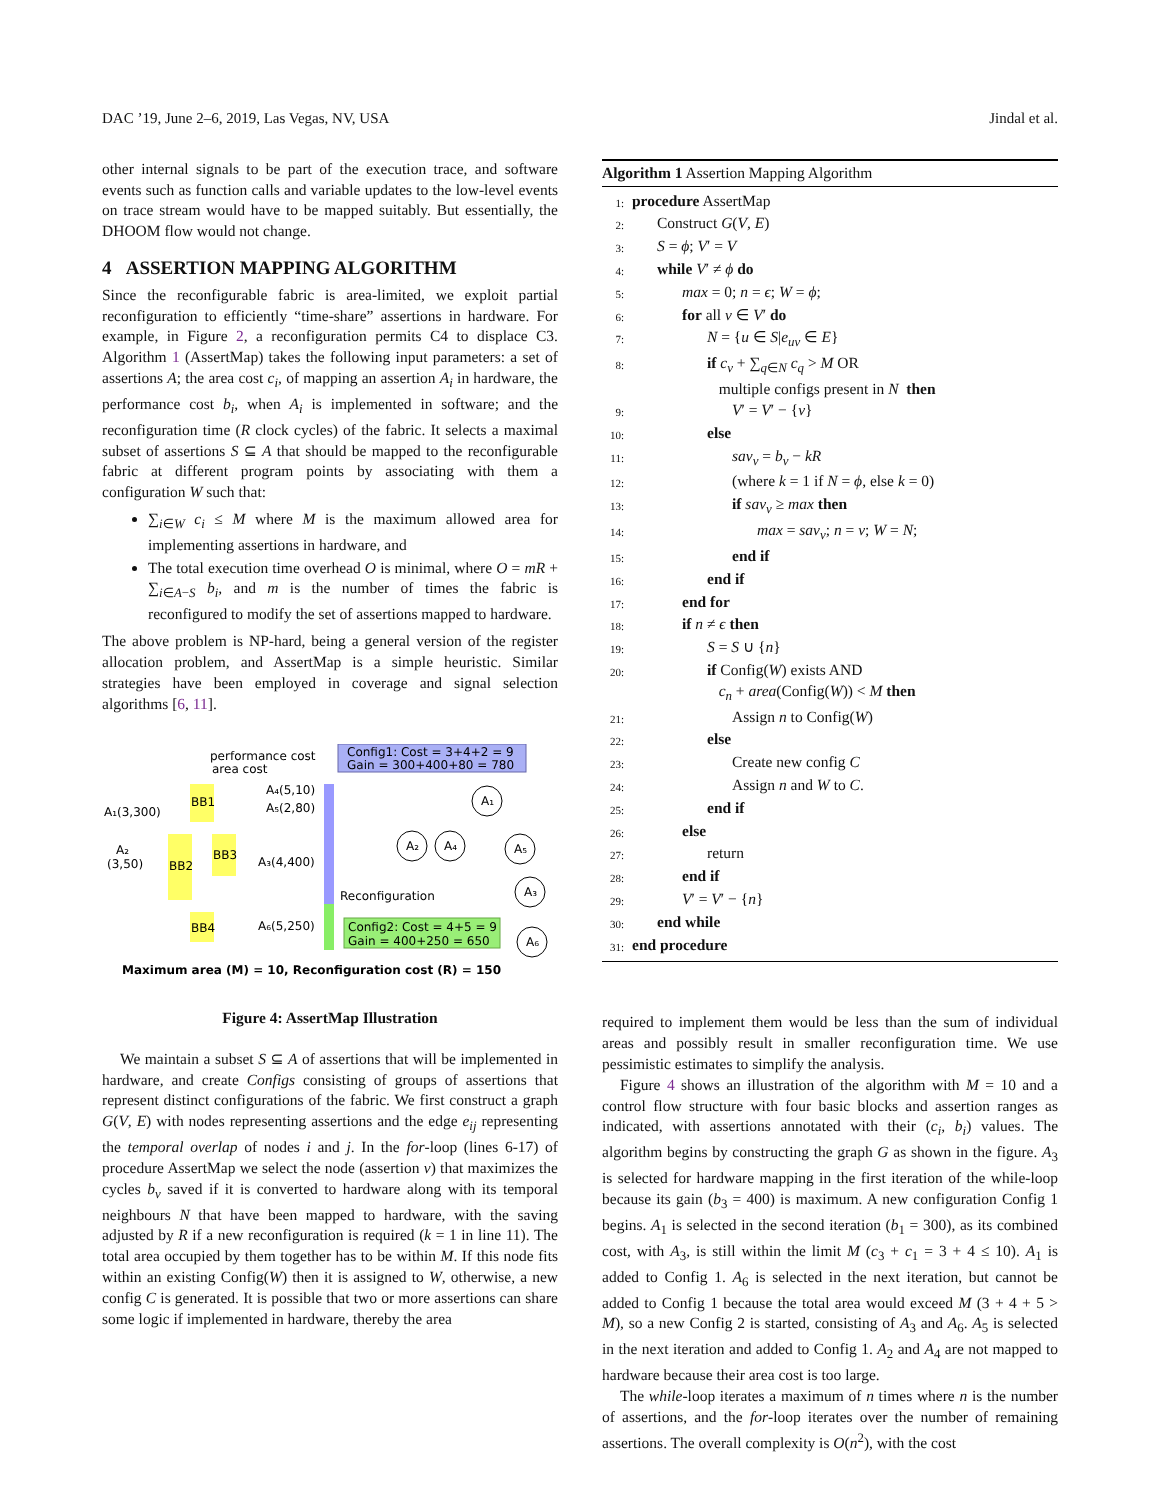DAC ’19, June 2–6, 2019, Las Vegas, NV, USA Jindal et al.
other internal signals to be part of the execution trace, and software events such as function calls and variable updates to the low-level events on trace stream would have to be mapped suitably. But essentially, the DHOOM flow would not change.
4 ASSERTION MAPPING ALGORITHM
Since the reconfigurable fabric is area-limited, we exploit partial reconfiguration to efficiently “time-share” assertions in hardware. For example, in Figure 2, a reconfiguration permits C4 to displace C3. Algorithm 1 (AssertMap) takes the following input parameters: a set of assertions A; the area cost c<sub>i</sub>, of mapping an assertion A<sub>i</sub> in hardware, the performance cost b<sub>i</sub>, when A<sub>i</sub> is implemented in software; and the reconfiguration time (R clock cycles) of the fabric. It selects a maximal subset of assertions S ⊆ A that should be mapped to the reconfigurable fabric at different program points by associating with them a configuration W such that:
∑<sub>i∈W</sub> c<sub>i</sub> ≤ M where M is the maximum allowed area for implementing assertions in hardware, and
The total execution time overhead O is minimal, where O = mR + ∑<sub>i∈A−S</sub> b<sub>i</sub>, and m is the number of times the fabric is reconfigured to modify the set of assertions mapped to hardware.
The above problem is NP-hard, being a general version of the register allocation problem, and AssertMap is a simple heuristic. Similar strategies have been employed in coverage and signal selection algorithms [6, 11].
Config1: Cost = 3+4+2 = 9
Gain = 300+400+80 = 780
performance cost
area cost
BB1
BB2
BB3
BB4
A₁(3,300)
A₂
(3,50)
A₄(5,10)
A₅(2,80)
A₃(4,400)
A₆(5,250)
Reconfiguration
Config2: Cost = 4+5 = 9
Gain = 400+250 = 650
A₁
A₂
A₄
A₅
A₃
A₆
Maximum area (M) = 10, Reconfiguration cost (R) = 150
Figure 4: AssertMap Illustration
We maintain a subset S ⊆ A of assertions that will be implemented in hardware, and create Configs consisting of groups of assertions that represent distinct configurations of the fabric. We first construct a graph G(V, E) with nodes representing assertions and the edge e<sub>ij</sub> representing the temporal overlap of nodes i and j. In the for-loop (lines 6-17) of procedure AssertMap we select the node (assertion v) that maximizes the cycles b<sub>v</sub> saved if it is converted to hardware along with its temporal neighbours N that have been mapped to hardware, with the saving adjusted by R if a new reconfiguration is required (k = 1 in line 11). The total area occupied by them together has to be within M. If this node fits within an existing Config(W) then it is assigned to W, otherwise, a new config C is generated. It is possible that two or more assertions can share some logic if implemented in hardware, thereby the area
Algorithm 1 Assertion Mapping Algorithm
1: procedure AssertMap
2: Construct G(V, E)
3: S = ϕ; V′ = V
4: while V′ ≠ ϕ do
5: max = 0; n = ϵ; W = ϕ;
6: for all v ∈ V′ do
7: N = {u ∈ S|e<sub>uv</sub> ∈ E}
8: if c<sub>v</sub> + ∑<sub>q∈N</sub> c<sub>q</sub> > M OR
multiple configs present in N then
9: V′ = V′ − {v}
10: else
11: sav<sub>v</sub> = b<sub>v</sub> − kR
12: (where k = 1 if N = ϕ, else k = 0)
13: if sav<sub>v</sub> ≥ max then
14: max = sav<sub>v</sub>; n = v; W = N;
15: end if
16: end if
17: end for
18: if n ≠ ϵ then
19: S = S ∪ {n}
20: if Config(W) exists AND
c<sub>n</sub> + area(Config(W)) < M then
21: Assign n to Config(W)
22: else
23: Create new config C
24: Assign n and W to C.
25: end if
26: else
27: return
28: end if
29: V′ = V′ − {n}
30: end while
31: end procedure
required to implement them would be less than the sum of individual areas and possibly result in smaller reconfiguration time. We use pessimistic estimates to simplify the analysis.
Figure 4 shows an illustration of the algorithm with M = 10 and a control flow structure with four basic blocks and assertion ranges as indicated, with assertions annotated with their (c<sub>i</sub>, b<sub>i</sub>) values. The algorithm begins by constructing the graph G as shown in the figure. A<sub>3</sub> is selected for hardware mapping in the first iteration of the while-loop because its gain (b<sub>3</sub> = 400) is maximum. A new configuration Config 1 begins. A<sub>1</sub> is selected in the second iteration (b<sub>1</sub> = 300), as its combined cost, with A<sub>3</sub>, is still within the limit M (c<sub>3</sub> + c<sub>1</sub> = 3 + 4 ≤ 10). A<sub>1</sub> is added to Config 1. A<sub>6</sub> is selected in the next iteration, but cannot be added to Config 1 because the total area would exceed M (3 + 4 + 5 > M), so a new Config 2 is started, consisting of A<sub>3</sub> and A<sub>6</sub>. A<sub>5</sub> is selected in the next iteration and added to Config 1. A<sub>2</sub> and A<sub>4</sub> are not mapped to hardware because their area cost is too large.
The while-loop iterates a maximum of n times where n is the number of assertions, and the for-loop iterates over the number of remaining assertions. The overall complexity is O(n<sup>2</sup>), with the cost